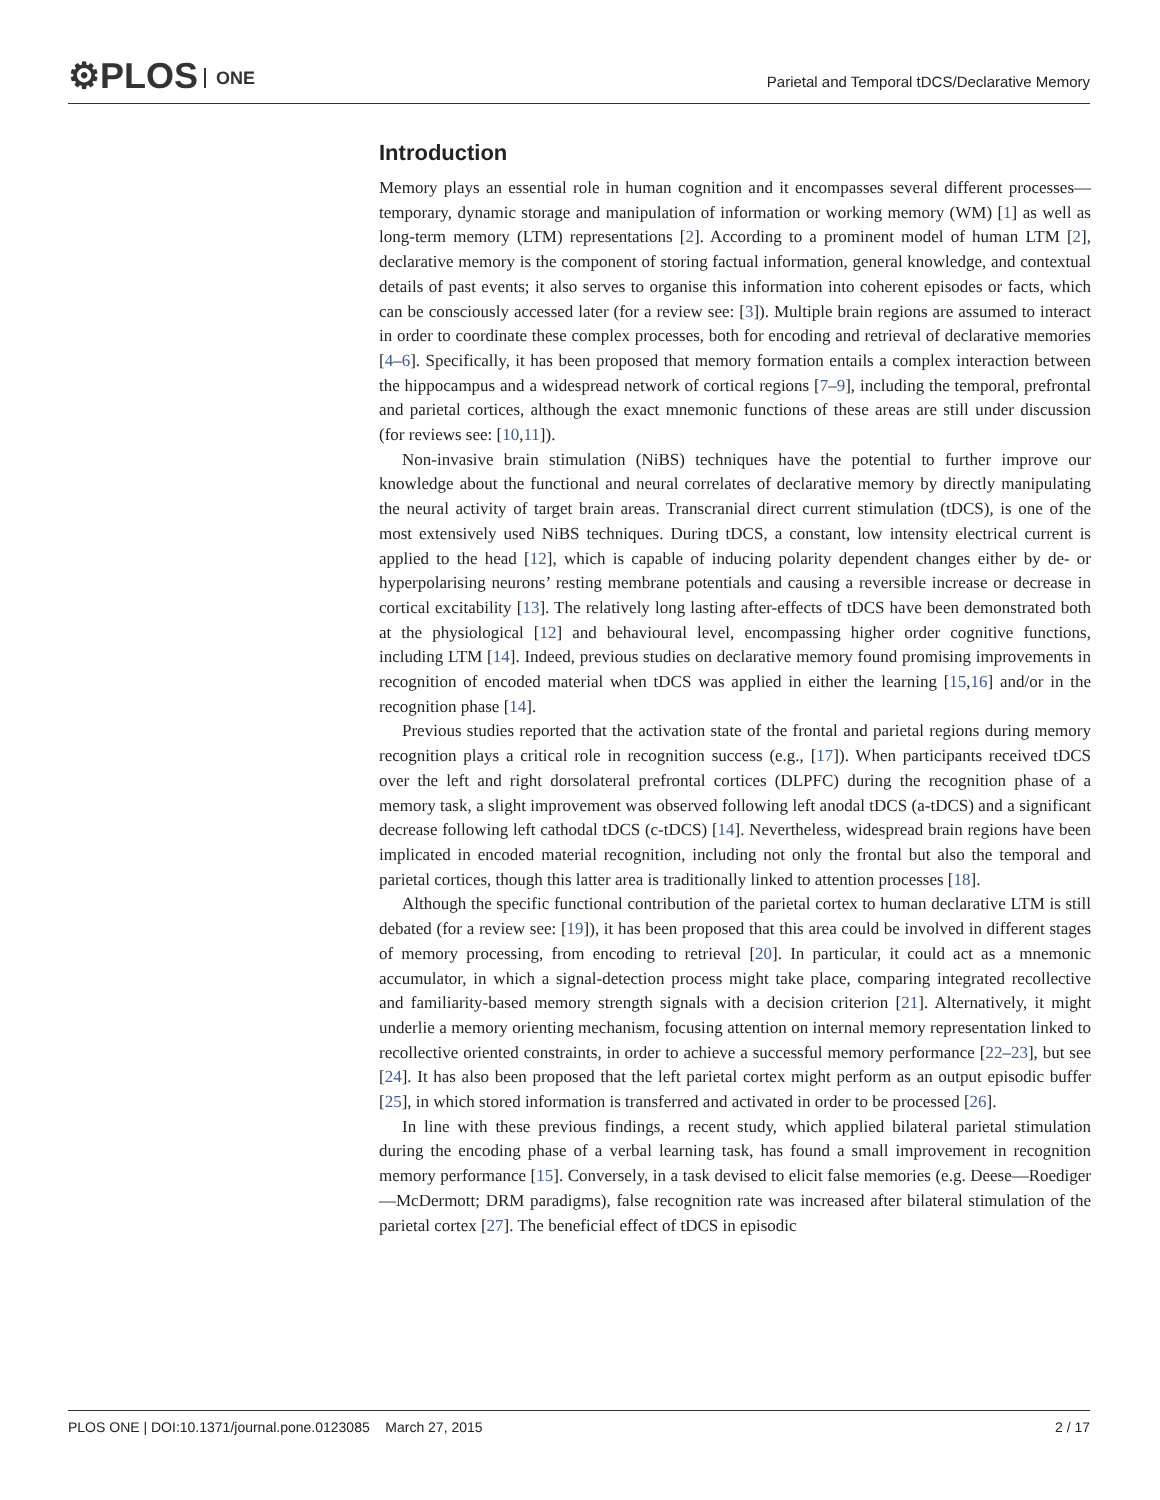⚙PLOS ONE
Parietal and Temporal tDCS/Declarative Memory
Introduction
Memory plays an essential role in human cognition and it encompasses several different processes—temporary, dynamic storage and manipulation of information or working memory (WM) [1] as well as long-term memory (LTM) representations [2]. According to a prominent model of human LTM [2], declarative memory is the component of storing factual information, general knowledge, and contextual details of past events; it also serves to organise this information into coherent episodes or facts, which can be consciously accessed later (for a review see: [3]). Multiple brain regions are assumed to interact in order to coordinate these complex processes, both for encoding and retrieval of declarative memories [4–6]. Specifically, it has been proposed that memory formation entails a complex interaction between the hippocampus and a widespread network of cortical regions [7–9], including the temporal, prefrontal and parietal cortices, although the exact mnemonic functions of these areas are still under discussion (for reviews see: [10,11]).
Non-invasive brain stimulation (NiBS) techniques have the potential to further improve our knowledge about the functional and neural correlates of declarative memory by directly manipulating the neural activity of target brain areas. Transcranial direct current stimulation (tDCS), is one of the most extensively used NiBS techniques. During tDCS, a constant, low intensity electrical current is applied to the head [12], which is capable of inducing polarity dependent changes either by de- or hyperpolarising neurons’ resting membrane potentials and causing a reversible increase or decrease in cortical excitability [13]. The relatively long lasting after-effects of tDCS have been demonstrated both at the physiological [12] and behavioural level, encompassing higher order cognitive functions, including LTM [14]. Indeed, previous studies on declarative memory found promising improvements in recognition of encoded material when tDCS was applied in either the learning [15,16] and/or in the recognition phase [14].
Previous studies reported that the activation state of the frontal and parietal regions during memory recognition plays a critical role in recognition success (e.g., [17]). When participants received tDCS over the left and right dorsolateral prefrontal cortices (DLPFC) during the recognition phase of a memory task, a slight improvement was observed following left anodal tDCS (a-tDCS) and a significant decrease following left cathodal tDCS (c-tDCS) [14]. Nevertheless, widespread brain regions have been implicated in encoded material recognition, including not only the frontal but also the temporal and parietal cortices, though this latter area is traditionally linked to attention processes [18].
Although the specific functional contribution of the parietal cortex to human declarative LTM is still debated (for a review see: [19]), it has been proposed that this area could be involved in different stages of memory processing, from encoding to retrieval [20]. In particular, it could act as a mnemonic accumulator, in which a signal-detection process might take place, comparing integrated recollective and familiarity-based memory strength signals with a decision criterion [21]. Alternatively, it might underlie a memory orienting mechanism, focusing attention on internal memory representation linked to recollective oriented constraints, in order to achieve a successful memory performance [22–23], but see [24]. It has also been proposed that the left parietal cortex might perform as an output episodic buffer [25], in which stored information is transferred and activated in order to be processed [26].
In line with these previous findings, a recent study, which applied bilateral parietal stimulation during the encoding phase of a verbal learning task, has found a small improvement in recognition memory performance [15]. Conversely, in a task devised to elicit false memories (e.g. Deese—Roediger—McDermott; DRM paradigms), false recognition rate was increased after bilateral stimulation of the parietal cortex [27]. The beneficial effect of tDCS in episodic
PLOS ONE | DOI:10.1371/journal.pone.0123085 March 27, 2015 2 / 17